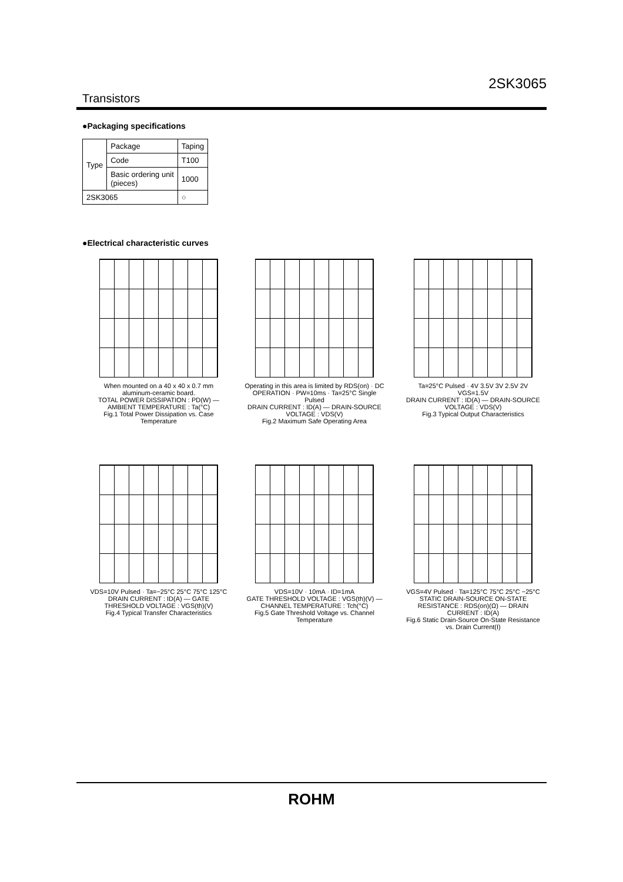2SK3065
Transistors
●Packaging specifications
| Type | Package | Taping |
| | Code | T100 |
| | Basic ordering unit (pieces) | 1000 |
| 2SK3065 | | ○ |
●Electrical characteristic curves
When mounted on a 40 x 40 x 0.7 mm aluminum-ceramic board.
TOTAL POWER DISSIPATION : PD(W) — AMBIENT TEMPERATURE : Ta(°C)
Fig.1 Total Power Dissipation vs. Case Temperature
Operating in this area is limited by RDS(on) · DC OPERATION · PW=10ms · Ta=25°C Single Pulsed
DRAIN CURRENT : ID(A) — DRAIN-SOURCE VOLTAGE : VDS(V)
Fig.2 Maximum Safe Operating Area
Ta=25°C Pulsed · 4V 3.5V 3V 2.5V 2V VGS=1.5V
DRAIN CURRENT : ID(A) — DRAIN-SOURCE VOLTAGE : VDS(V)
Fig.3 Typical Output Characteristics
VDS=10V Pulsed · Ta=−25°C 25°C 75°C 125°C
DRAIN CURRENT : ID(A) — GATE THRESHOLD VOLTAGE : VGS(th)(V)
Fig.4 Typical Transfer Characteristics
VDS=10V · 10mA · ID=1mA
GATE THRESHOLD VOLTAGE : VGS(th)(V) — CHANNEL TEMPERATURE : Tch(°C)
Fig.5 Gate Threshold Voltage vs. Channel Temperature
VGS=4V Pulsed · Ta=125°C 75°C 25°C −25°C
STATIC DRAIN-SOURCE ON-STATE RESISTANCE : RDS(on)(Ω) — DRAIN CURRENT : ID(A)
Fig.6 Static Drain-Source On-State Resistance vs. Drain Current(I)
ROHM